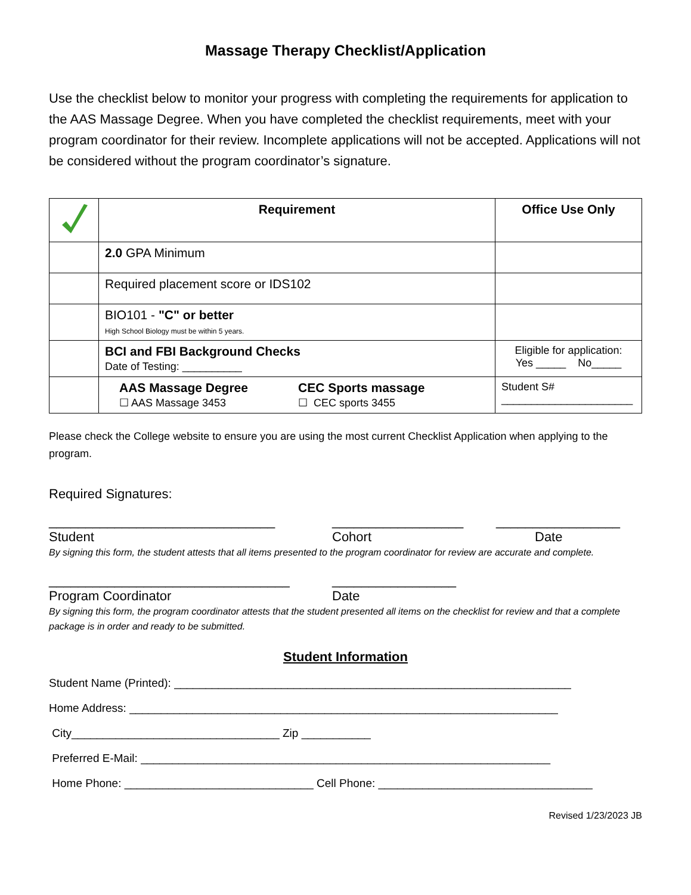Massage Therapy Checklist/Application
Use the checklist below to monitor your progress with completing the requirements for application to the AAS Massage Degree. When you have completed the checklist requirements, meet with your program coordinator for their review. Incomplete applications will not be accepted. Applications will not be considered without the program coordinator’s signature.
| | Requirement | Office Use Only |
| --- | --- | --- |
| | 2.0 GPA Minimum | |
| | Required placement score or IDS102 | |
| | BIO101 - "C" or better High School Biology must be within 5 years. | |
| | BCI and FBI Background Checks Date of Testing: __________ | Eligible for application: Yes _____ No_____ |
| | AAS Massage Degree ☐ AAS Massage 3453 CEC Sports massage ☐ CEC sports 3455 | Student S# ______________________ |
Please check the College website to ensure you are using the most current Checklist Application when applying to the program.
Required Signatures:
_______________________________ __________________ _________________
Student Cohort Date
By signing this form, the student attests that all items presented to the program coordinator for review are accurate and complete.
_________________________________ _________________
Program Coordinator Date
By signing this form, the program coordinator attests that the student presented all items on the checklist for review and that a complete package is in order and ready to be submitted.
Student Information
Student Name (Printed): _______________________________________________________________
Home Address: ____________________________________________________________________
City_________________________________ Zip ___________
Preferred E-Mail: _________________________________________________________________
Home Phone: ______________________________ Cell Phone: __________________________________
Revised 1/23/2023 JB